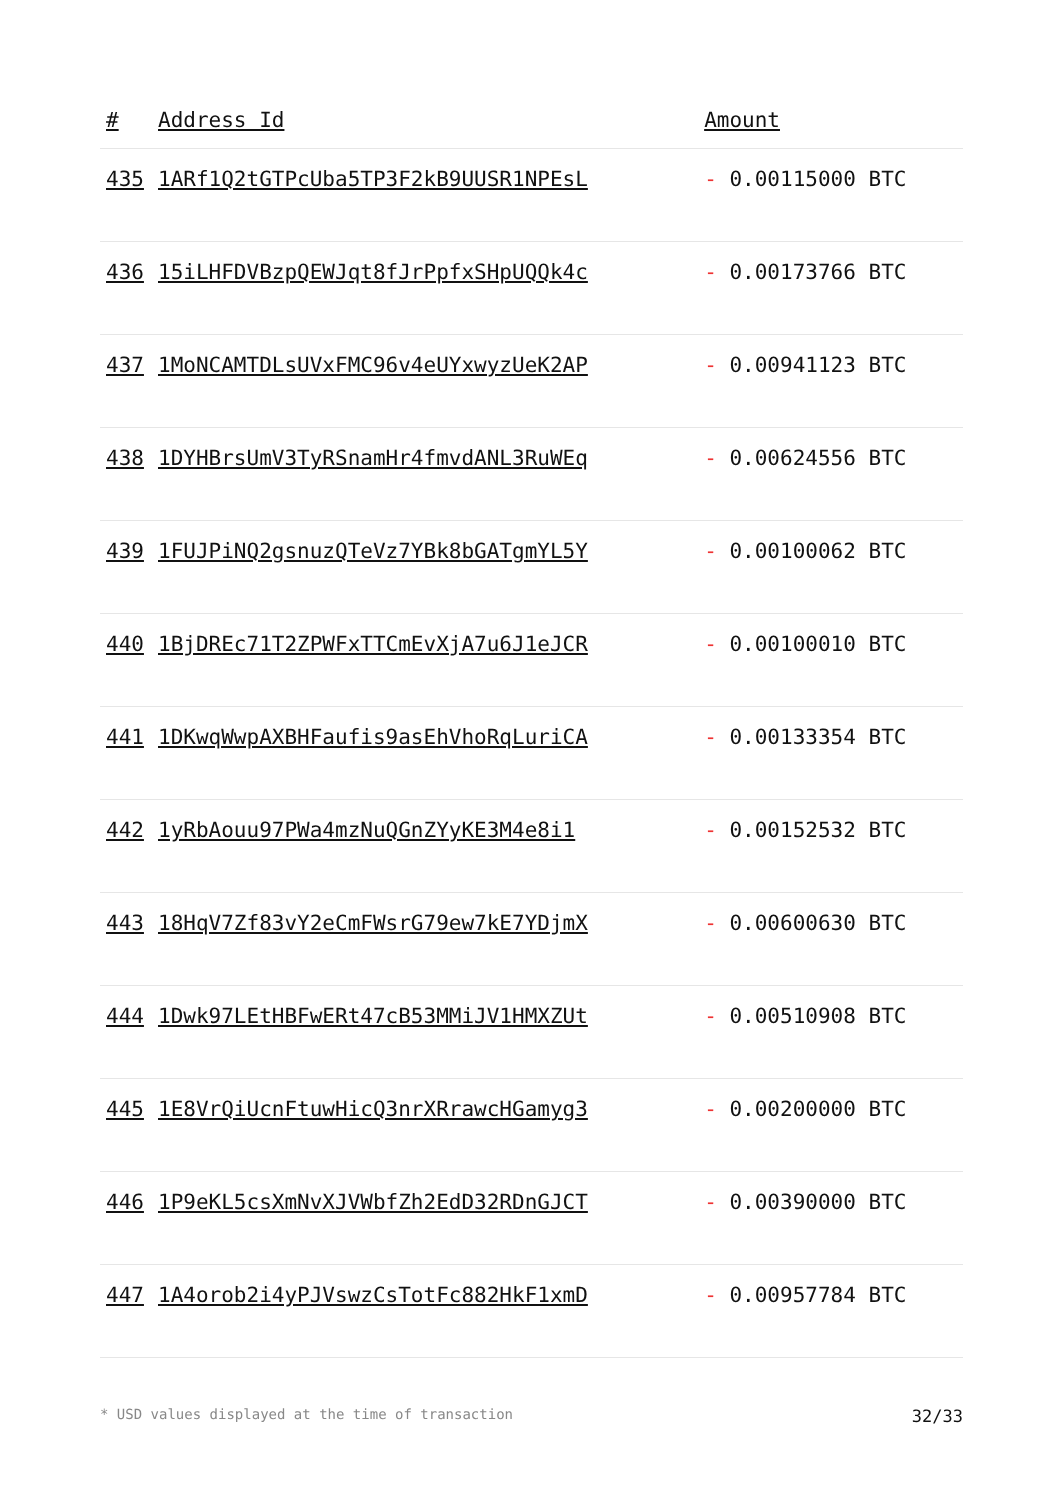| # | Address Id | Amount |
| --- | --- | --- |
| 435 | 1ARf1Q2tGTPcUba5TP3F2kB9UUSR1NPEsL | - 0.00115000 BTC |
| 436 | 15iLHFDVBzpQEWJqt8fJrPpfxSHpUQQk4c | - 0.00173766 BTC |
| 437 | 1MoNCAMTDLsUVxFMC96v4eUYxwyzUeK2AP | - 0.00941123 BTC |
| 438 | 1DYHBrsUmV3TyRSnamHr4fmvdANL3RuWEq | - 0.00624556 BTC |
| 439 | 1FUJPiNQ2gsnuzQTeVz7YBk8bGATgmYL5Y | - 0.00100062 BTC |
| 440 | 1BjDREc71T2ZPWFxTTCmEvXjA7u6J1eJCR | - 0.00100010 BTC |
| 441 | 1DKwqWwpAXBHFaufis9asEhVhoRqLuriCA | - 0.00133354 BTC |
| 442 | 1yRbAouu97PWa4mzNuQGnZYyKE3M4e8i1 | - 0.00152532 BTC |
| 443 | 18HqV7Zf83vY2eCmFWsrG79ew7kE7YDjmX | - 0.00600630 BTC |
| 444 | 1Dwk97LEtHBFwERt47cB53MMiJV1HMXZUt | - 0.00510908 BTC |
| 445 | 1E8VrQiUcnFtuwHicQ3nrXRrawcHGamyg3 | - 0.00200000 BTC |
| 446 | 1P9eKL5csXmNvXJVWbfZh2EdD32RDnGJCT | - 0.00390000 BTC |
| 447 | 1A4orob2i4yPJVswzCsTotFc882HkF1xmD | - 0.00957784 BTC |
* USD values displayed at the time of transaction 32/33